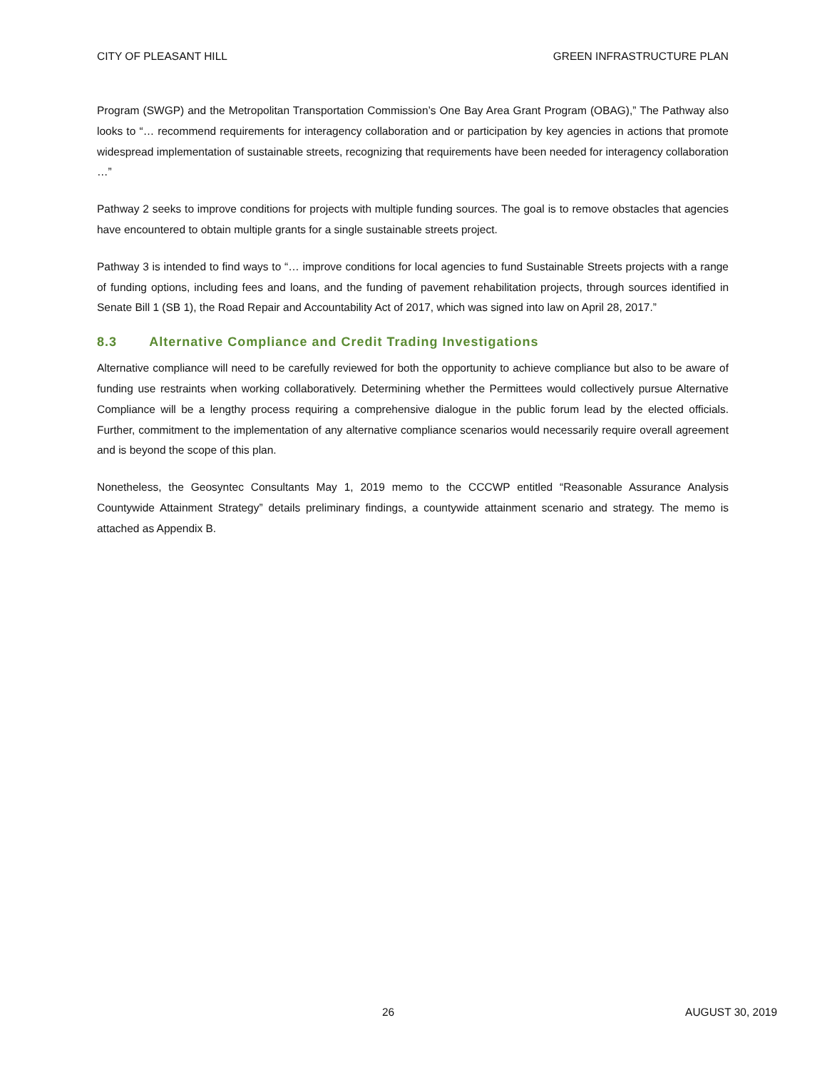CITY OF PLEASANT HILL GREEN INFRASTRUCTURE PLAN
Program (SWGP) and the Metropolitan Transportation Commission’s One Bay Area Grant Program (OBAG),” The Pathway also looks to “… recommend requirements for interagency collaboration and or participation by key agencies in actions that promote widespread implementation of sustainable streets, recognizing that requirements have been needed for interagency collaboration …”
Pathway 2 seeks to improve conditions for projects with multiple funding sources. The goal is to remove obstacles that agencies have encountered to obtain multiple grants for a single sustainable streets project.
Pathway 3 is intended to find ways to “… improve conditions for local agencies to fund Sustainable Streets projects with a range of funding options, including fees and loans, and the funding of pavement rehabilitation projects, through sources identified in Senate Bill 1 (SB 1), the Road Repair and Accountability Act of 2017, which was signed into law on April 28, 2017.”
8.3 Alternative Compliance and Credit Trading Investigations
Alternative compliance will need to be carefully reviewed for both the opportunity to achieve compliance but also to be aware of funding use restraints when working collaboratively. Determining whether the Permittees would collectively pursue Alternative Compliance will be a lengthy process requiring a comprehensive dialogue in the public forum lead by the elected officials. Further, commitment to the implementation of any alternative compliance scenarios would necessarily require overall agreement and is beyond the scope of this plan.
Nonetheless, the Geosyntec Consultants May 1, 2019 memo to the CCCWP entitled “Reasonable Assurance Analysis Countywide Attainment Strategy” details preliminary findings, a countywide attainment scenario and strategy. The memo is attached as Appendix B.
26 AUGUST 30, 2019